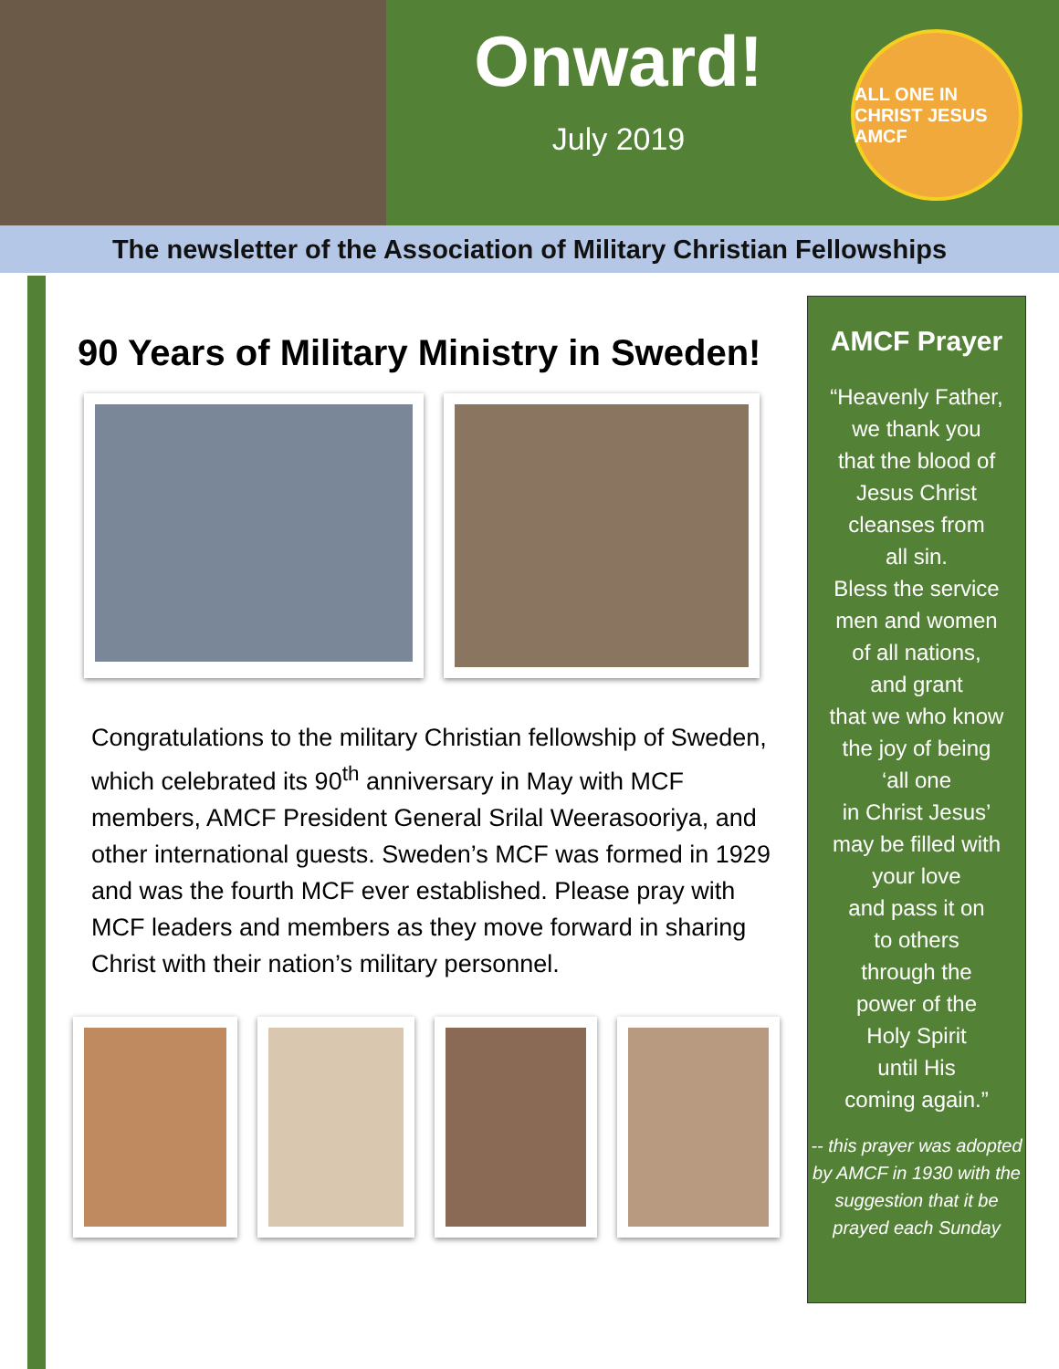Onward!
July 2019
ALL ONE IN CHRIST JESUS
AMCF
The newsletter of the Association of Military Christian Fellowships
90 Years of Military Ministry in Sweden!
Congratulations to the military Christian fellowship of Sweden, which celebrated its 90<sup>th</sup> anniversary in May with MCF members, AMCF President General Srilal Weerasooriya, and other international guests. Sweden’s MCF was formed in 1929 and was the fourth MCF ever established. Please pray with MCF leaders and members as they move forward in sharing Christ with their nation’s military personnel.
AMCF Prayer
“Heavenly Father,
we thank you
that the blood of
Jesus Christ
cleanses from
all sin.
Bless the service
men and women
of all nations,
and grant
that we who know
the joy of being
‘all one
in Christ Jesus’
may be filled with
your love
and pass it on
to others
through the
power of the
Holy Spirit
until His
coming again.”
-- this prayer was adopted by AMCF in 1930 with the suggestion that it be prayed each Sunday